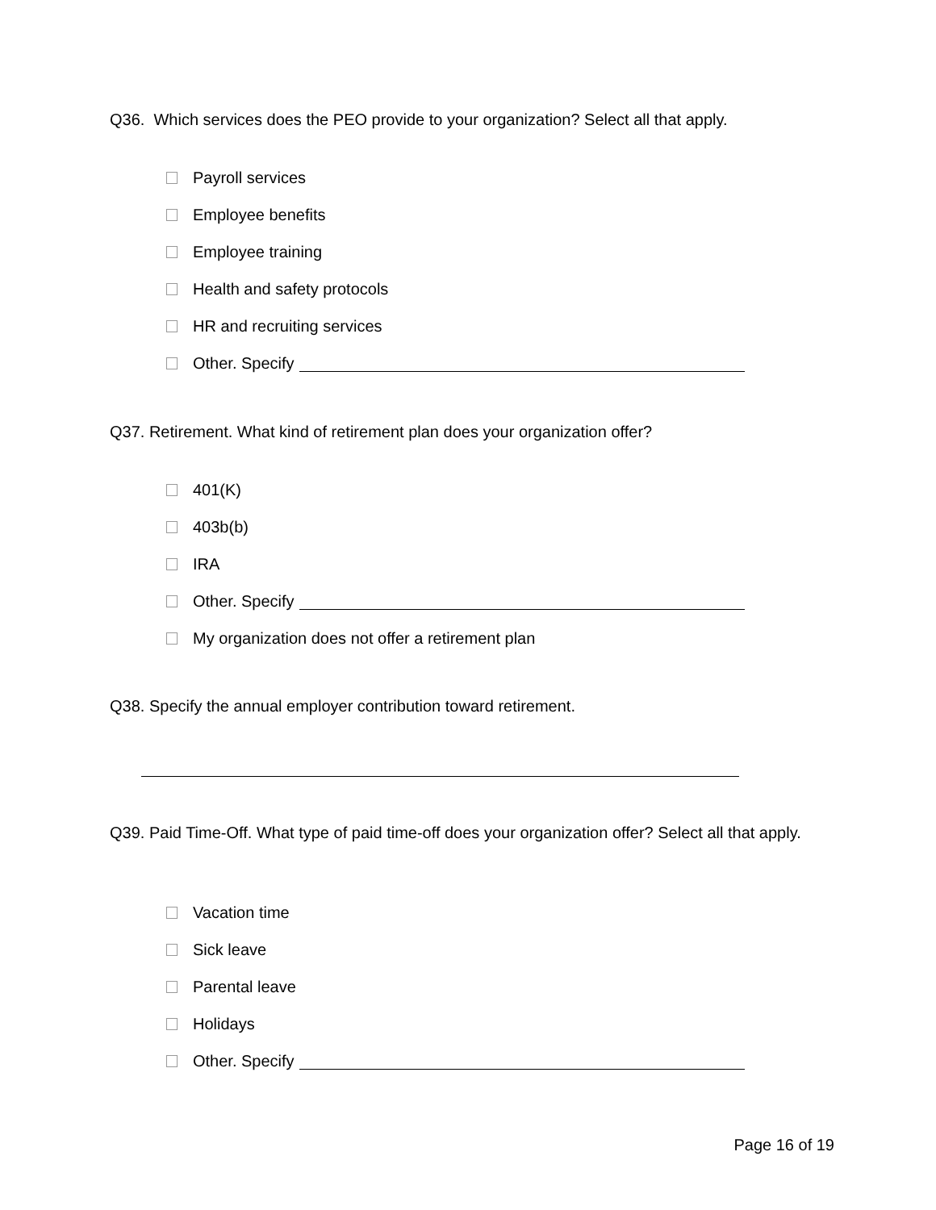Q36. Which services does the PEO provide to your organization? Select all that apply.
Payroll services
Employee benefits
Employee training
Health and safety protocols
HR and recruiting services
Other. Specify
Q37. Retirement. What kind of retirement plan does your organization offer?
401(K)
403b(b)
IRA
Other. Specify
My organization does not offer a retirement plan
Q38. Specify the annual employer contribution toward retirement.
Q39. Paid Time-Off. What type of paid time-off does your organization offer? Select all that apply.
Vacation time
Sick leave
Parental leave
Holidays
Other. Specify
Page 16 of 19